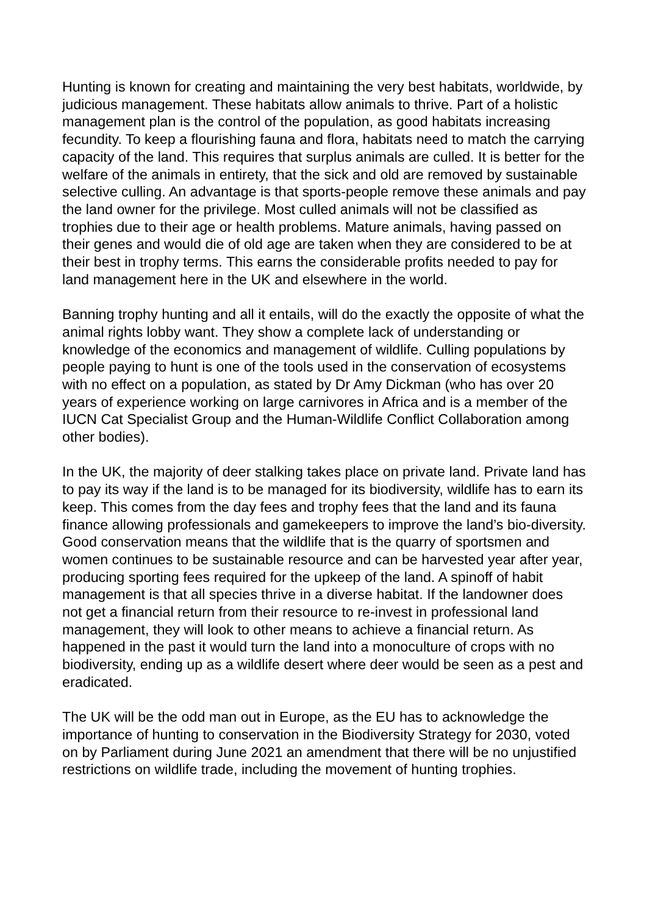Hunting is known for creating and maintaining the very best habitats, worldwide, by judicious management. These habitats allow animals to thrive. Part of a holistic management plan is the control of the population, as good habitats increasing fecundity. To keep a flourishing fauna and flora, habitats need to match the carrying capacity of the land. This requires that surplus animals are culled. It is better for the welfare of the animals in entirety, that the sick and old are removed by sustainable selective culling. An advantage is that sports-people remove these animals and pay the land owner for the privilege. Most culled animals will not be classified as trophies due to their age or health problems. Mature animals, having passed on their genes and would die of old age are taken when they are considered to be at their best in trophy terms. This earns the considerable profits needed to pay for land management here in the UK and elsewhere in the world.
Banning trophy hunting and all it entails, will do the exactly the opposite of what the animal rights lobby want. They show a complete lack of understanding or knowledge of the economics and management of wildlife. Culling populations by people paying to hunt is one of the tools used in the conservation of ecosystems with no effect on a population, as stated by Dr Amy Dickman (who has over 20 years of experience working on large carnivores in Africa and is a member of the IUCN Cat Specialist Group and the Human-Wildlife Conflict Collaboration among other bodies).
In the UK, the majority of deer stalking takes place on private land. Private land has to pay its way if the land is to be managed for its biodiversity, wildlife has to earn its keep. This comes from the day fees and trophy fees that the land and its fauna finance allowing professionals and gamekeepers to improve the land’s bio-diversity. Good conservation means that the wildlife that is the quarry of sportsmen and women continues to be sustainable resource and can be harvested year after year, producing sporting fees required for the upkeep of the land. A spinoff of habit management is that all species thrive in a diverse habitat. If the landowner does not get a financial return from their resource to re-invest in professional land management, they will look to other means to achieve a financial return. As happened in the past it would turn the land into a monoculture of crops with no biodiversity, ending up as a wildlife desert where deer would be seen as a pest and eradicated.
The UK will be the odd man out in Europe, as the EU has to acknowledge the importance of hunting to conservation in the Biodiversity Strategy for 2030, voted on by Parliament during June 2021 an amendment that there will be no unjustified restrictions on wildlife trade, including the movement of hunting trophies.